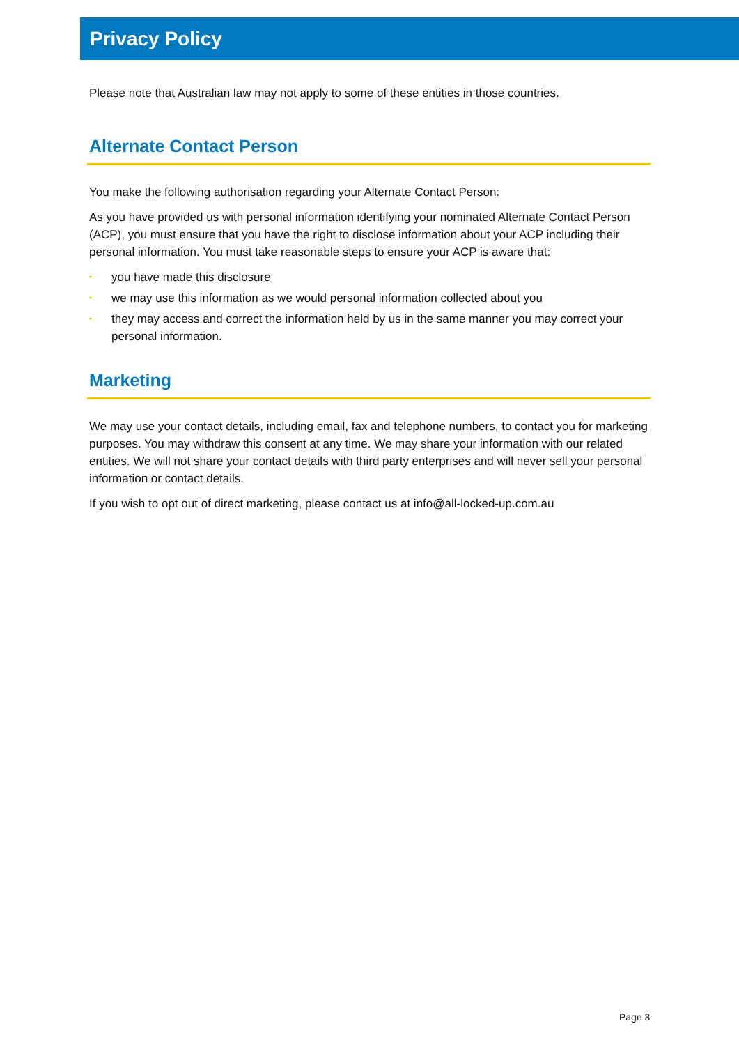Privacy Policy
Please note that Australian law may not apply to some of these entities in those countries.
Alternate Contact Person
You make the following authorisation regarding your Alternate Contact Person:
As you have provided us with personal information identifying your nominated Alternate Contact Person (ACP), you must ensure that you have the right to disclose information about your ACP including their personal information. You must take reasonable steps to ensure your ACP is aware that:
• you have made this disclosure
• we may use this information as we would personal information collected about you
• they may access and correct the information held by us in the same manner you may correct your personal information.
Marketing
We may use your contact details, including email, fax and telephone numbers, to contact you for marketing purposes. You may withdraw this consent at any time. We may share your information with our related entities. We will not share your contact details with third party enterprises and will never sell your personal information or contact details.
If you wish to opt out of direct marketing, please contact us at info@all-locked-up.com.au
Page 3